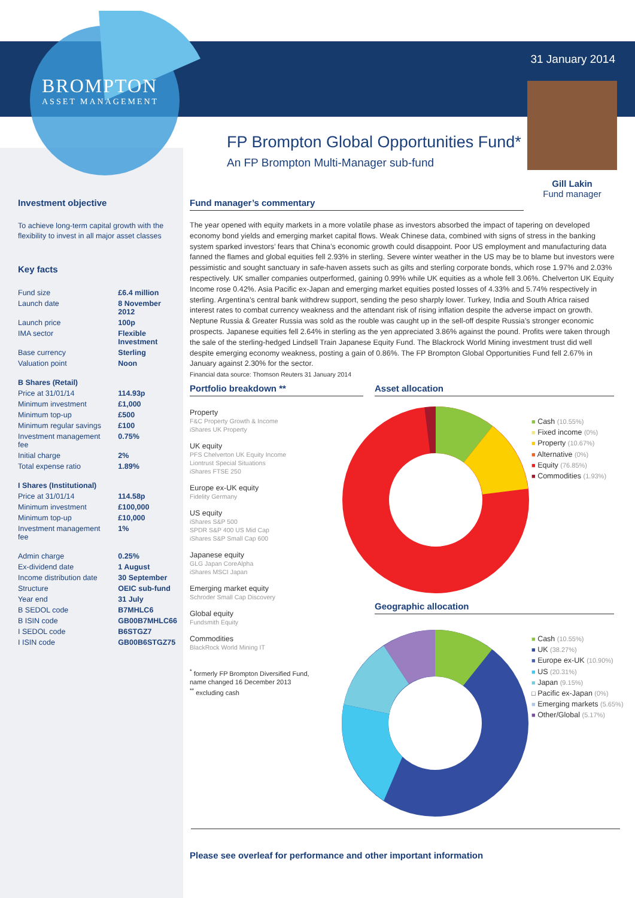BROMPTON
ASSET MANAGEMENT
31 January 2014
Gill Lakin
Fund manager
FP Brompton Global Opportunities Fund*
An FP Brompton Multi-Manager sub-fund
Investment objective
To achieve long-term capital growth with the flexibility to invest in all major asset classes
Key facts
| Fund size | £6.4 million |
| Launch date | 8 November 2012 |
| Launch price | 100p |
| IMA sector | Flexible Investment |
| Base currency | Sterling |
| Valuation point | Noon |
| B Shares (Retail) | |
| Price at 31/01/14 | 114.93p |
| Minimum investment | £1,000 |
| Minimum top-up | £500 |
| Minimum regular savings | £100 |
| Investment management fee | 0.75% |
| Initial charge | 2% |
| Total expense ratio | 1.89% |
| I Shares (Institutional) | |
| Price at 31/01/14 | 114.58p |
| Minimum investment | £100,000 |
| Minimum top-up | £10,000 |
| Investment management fee | 1% |
| Admin charge | 0.25% |
| Ex-dividend date | 1 August |
| Income distribution date | 30 September |
| Structure | OEIC sub-fund |
| Year end | 31 July |
| B SEDOL code | B7MHLC6 |
| B ISIN code | GB00B7MHLC66 |
| I SEDOL code | B6STGZ7 |
| I ISIN code | GB00B6STGZ75 |
Fund manager’s commentary
The year opened with equity markets in a more volatile phase as investors absorbed the impact of tapering on developed economy bond yields and emerging market capital flows. Weak Chinese data, combined with signs of stress in the banking system sparked investors’ fears that China’s economic growth could disappoint. Poor US employment and manufacturing data fanned the flames and global equities fell 2.93% in sterling. Severe winter weather in the US may be to blame but investors were pessimistic and sought sanctuary in safe-haven assets such as gilts and sterling corporate bonds, which rose 1.97% and 2.03% respectively. UK smaller companies outperformed, gaining 0.99% while UK equities as a whole fell 3.06%. Chelverton UK Equity Income rose 0.42%. Asia Pacific ex-Japan and emerging market equities posted losses of 4.33% and 5.74% respectively in sterling. Argentina’s central bank withdrew support, sending the peso sharply lower. Turkey, India and South Africa raised interest rates to combat currency weakness and the attendant risk of rising inflation despite the adverse impact on growth. Neptune Russia & Greater Russia was sold as the rouble was caught up in the sell-off despite Russia’s stronger economic prospects. Japanese equities fell 2.64% in sterling as the yen appreciated 3.86% against the pound. Profits were taken through the sale of the sterling-hedged Lindsell Train Japanese Equity Fund. The Blackrock World Mining investment trust did well despite emerging economy weakness, posting a gain of 0.86%. The FP Brompton Global Opportunities Fund fell 2.67% in January against 2.30% for the sector.
Financial data source: Thomson Reuters 31 January 2014
Portfolio breakdown **
Property
F&C Property Growth & Income
iShares UK Property
UK equity
PFS Chelverton UK Equity Income
Liontrust Special Situations
iShares FTSE 250
Europe ex-UK equity
Fidelity Germany
US equity
iShares S&P 500
SPDR S&P 400 US Mid Cap
iShares S&P Small Cap 600
Japanese equity
GLG Japan CoreAlpha
iShares MSCI Japan
Emerging market equity
Schroder Small Cap Discovery
Global equity
Fundsmith Equity
Commodities
BlackRock World Mining IT
<sup>*</sup> formerly FP Brompton Diversified Fund,
name changed 16 December 2013
<sup>**</sup> excluding cash
Asset allocation
■ Cash (10.55%)
■ Fixed income (0%)
■ Property (10.67%)
■ Alternative (0%)
■ Equity (76.85%)
■ Commodities (1.93%)
Geographic allocation
■ Cash (10.55%)
■ UK (38.27%)
■ Europe ex-UK (10.90%)
■ US (20.31%)
■ Japan (9.15%)
□ Pacific ex-Japan (0%)
■ Emerging markets (5.65%)
■ Other/Global (5.17%)
Please see overleaf for performance and other important information